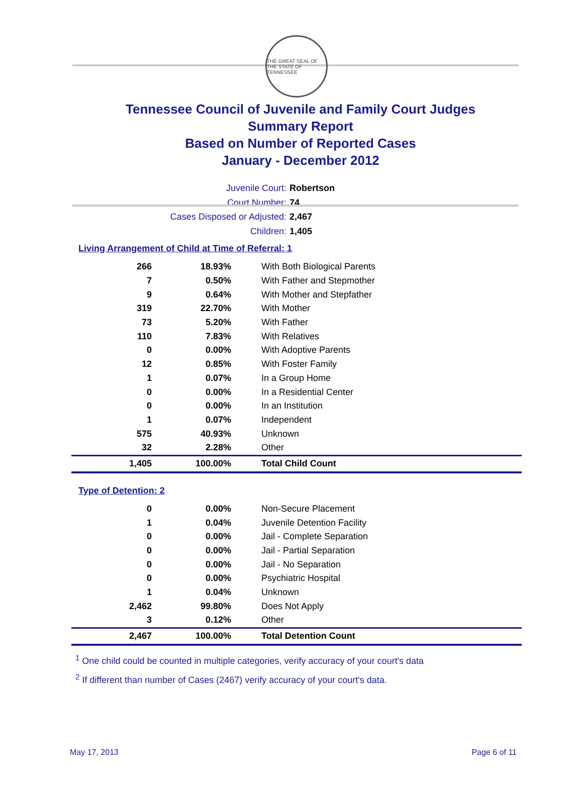THE GREAT SEAL OF THE STATE OF TENNESSEE
Tennessee Council of Juvenile and Family Court Judges
Summary Report
Based on Number of Reported Cases
January - December 2012
Juvenile Court: Robertson
Court Number: 74
Cases Disposed or Adjusted: 2,467
Children: 1,405
Living Arrangement of Child at Time of Referral: 1
| 266 | 18.93% | With Both Biological Parents |
| 7 | 0.50% | With Father and Stepmother |
| 9 | 0.64% | With Mother and Stepfather |
| 319 | 22.70% | With Mother |
| 73 | 5.20% | With Father |
| 110 | 7.83% | With Relatives |
| 0 | 0.00% | With Adoptive Parents |
| 12 | 0.85% | With Foster Family |
| 1 | 0.07% | In a Group Home |
| 0 | 0.00% | In a Residential Center |
| 0 | 0.00% | In an Institution |
| 1 | 0.07% | Independent |
| 575 | 40.93% | Unknown |
| 32 | 2.28% | Other |
| 1,405 | 100.00% | Total Child Count |
Type of Detention: 2
| 0 | 0.00% | Non-Secure Placement |
| 1 | 0.04% | Juvenile Detention Facility |
| 0 | 0.00% | Jail - Complete Separation |
| 0 | 0.00% | Jail - Partial Separation |
| 0 | 0.00% | Jail - No Separation |
| 0 | 0.00% | Psychiatric Hospital |
| 1 | 0.04% | Unknown |
| 2,462 | 99.80% | Does Not Apply |
| 3 | 0.12% | Other |
| 2,467 | 100.00% | Total Detention Count |
<sup>1</sup> One child could be counted in multiple categories, verify accuracy of your court's data
<sup>2</sup> If different than number of Cases (2467) verify accuracy of your court's data.
May 17, 2013 Page 6 of 11